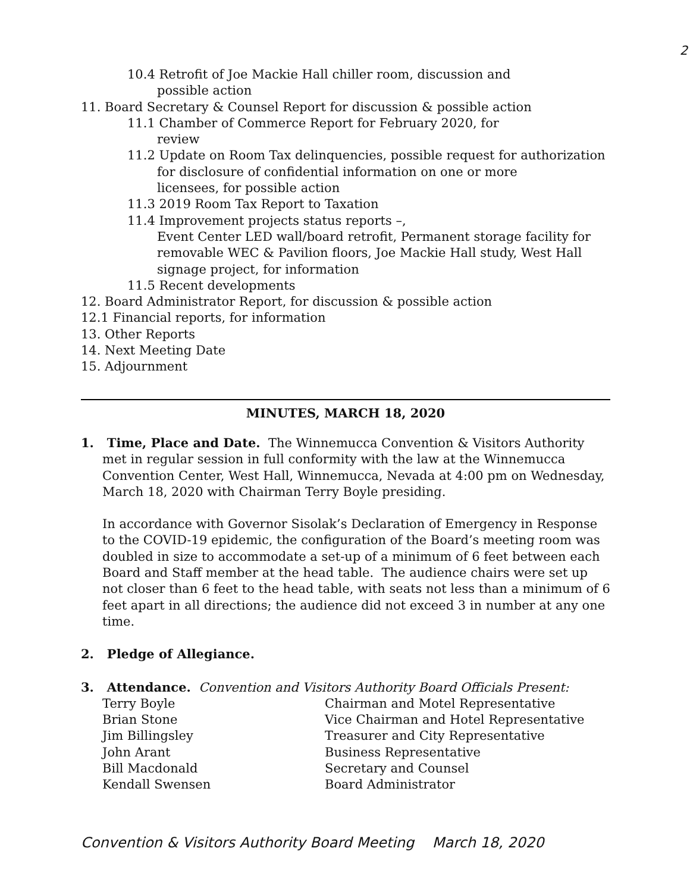2
10.4 Retrofit of Joe Mackie Hall chiller room, discussion and
possible action
11. Board Secretary & Counsel Report for discussion & possible action
11.1 Chamber of Commerce Report for February 2020, for
review
11.2 Update on Room Tax delinquencies, possible request for authorization
for disclosure of confidential information on one or more
licensees, for possible action
11.3 2019 Room Tax Report to Taxation
11.4 Improvement projects status reports –,
Event Center LED wall/board retrofit, Permanent storage facility for
removable WEC & Pavilion floors, Joe Mackie Hall study, West Hall
signage project, for information
11.5 Recent developments
12. Board Administrator Report, for discussion & possible action
12.1 Financial reports, for information
13. Other Reports
14. Next Meeting Date
15. Adjournment
MINUTES, MARCH 18, 2020
1. Time, Place and Date. The Winnemucca Convention & Visitors Authority met in regular session in full conformity with the law at the Winnemucca Convention Center, West Hall, Winnemucca, Nevada at 4:00 pm on Wednesday, March 18, 2020 with Chairman Terry Boyle presiding.
In accordance with Governor Sisolak’s Declaration of Emergency in Response to the COVID-19 epidemic, the configuration of the Board’s meeting room was doubled in size to accommodate a set-up of a minimum of 6 feet between each Board and Staff member at the head table. The audience chairs were set up not closer than 6 feet to the head table, with seats not less than a minimum of 6 feet apart in all directions; the audience did not exceed 3 in number at any one time.
2. Pledge of Allegiance.
3. Attendance. Convention and Visitors Authority Board Officials Present:
| Terry Boyle | Chairman and Motel Representative |
| Brian Stone | Vice Chairman and Hotel Representative |
| Jim Billingsley | Treasurer and City Representative |
| John Arant | Business Representative |
| Bill Macdonald | Secretary and Counsel |
| Kendall Swensen | Board Administrator |
Convention & Visitors Authority Board Meeting March 18, 2020